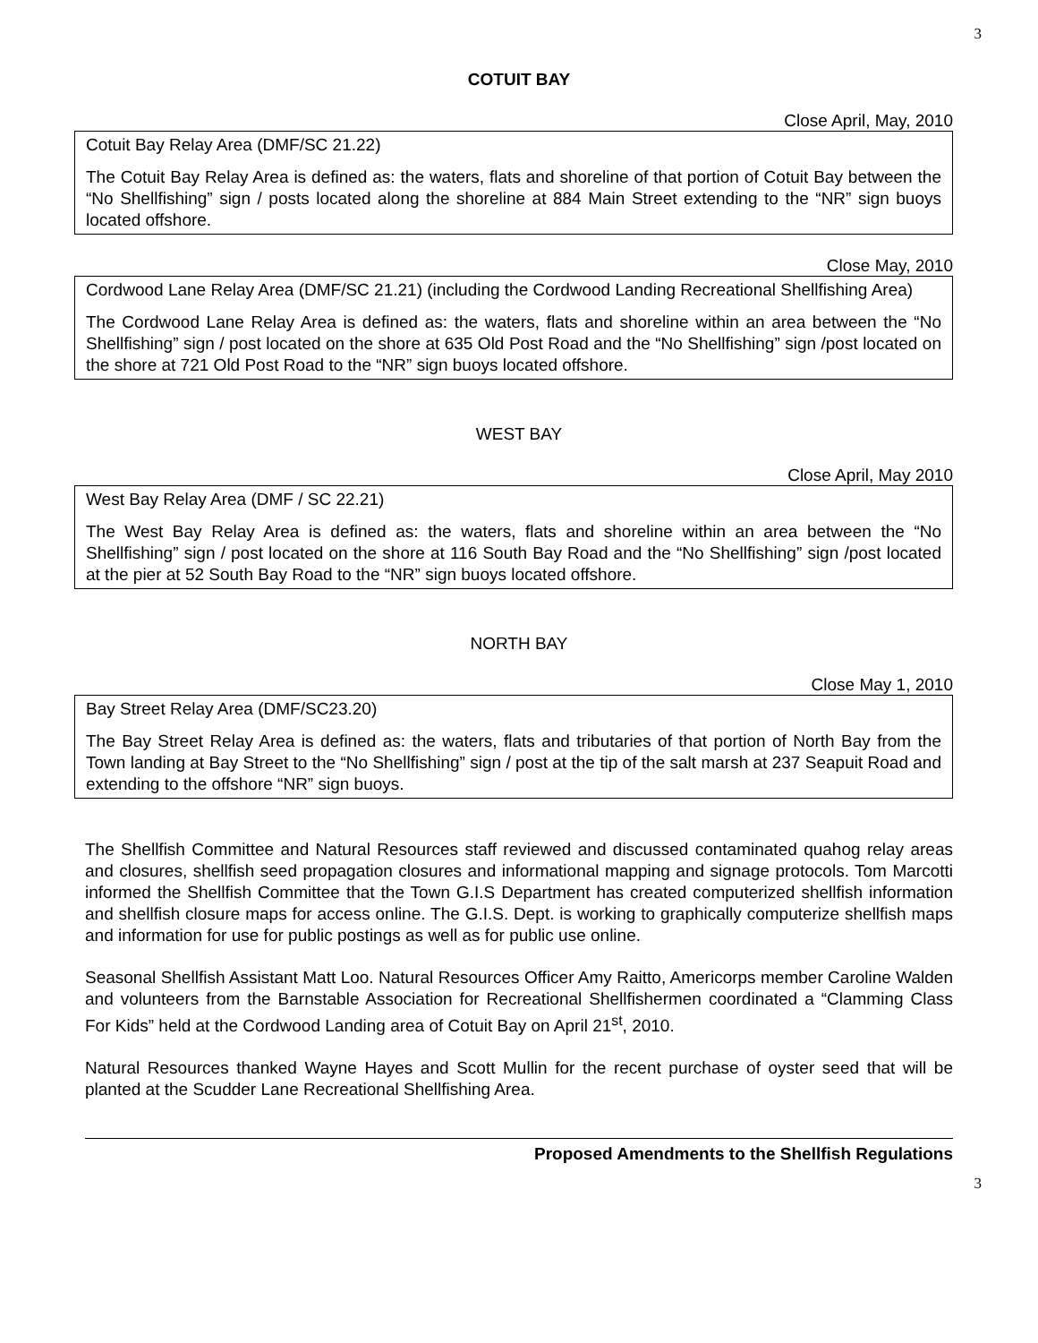3
COTUIT BAY
Close April, May, 2010
| Cotuit Bay Relay Area (DMF/SC 21.22) The Cotuit Bay Relay Area is defined as: the waters, flats and shoreline of that portion of Cotuit Bay between the “No Shellfishing” sign / posts located along the shoreline at 884 Main Street extending to the “NR” sign buoys located offshore. |
Close May, 2010
| Cordwood Lane Relay Area (DMF/SC 21.21) (including the Cordwood Landing Recreational Shellfishing Area) The Cordwood Lane Relay Area is defined as: the waters, flats and shoreline within an area between the “No Shellfishing” sign / post located on the shore at 635 Old Post Road and the “No Shellfishing” sign /post located on the shore at 721 Old Post Road to the “NR” sign buoys located offshore. |
WEST BAY
Close April, May 2010
| West Bay Relay Area (DMF / SC 22.21) The West Bay Relay Area is defined as: the waters, flats and shoreline within an area between the “No Shellfishing” sign / post located on the shore at 116 South Bay Road and the “No Shellfishing” sign /post located at the pier at 52 South Bay Road to the “NR” sign buoys located offshore. |
NORTH BAY
Close May 1, 2010
| Bay Street Relay Area (DMF/SC23.20) The Bay Street Relay Area is defined as: the waters, flats and tributaries of that portion of North Bay from the Town landing at Bay Street to the “No Shellfishing” sign / post at the tip of the salt marsh at 237 Seapuit Road and extending to the offshore “NR” sign buoys. |
The Shellfish Committee and Natural Resources staff reviewed and discussed contaminated quahog relay areas and closures, shellfish seed propagation closures and informational mapping and signage protocols. Tom Marcotti informed the Shellfish Committee that the Town G.I.S Department has created computerized shellfish information and shellfish closure maps for access online. The G.I.S. Dept. is working to graphically computerize shellfish maps and information for use for public postings as well as for public use online.
Seasonal Shellfish Assistant Matt Loo. Natural Resources Officer Amy Raitto, Americorps member Caroline Walden and volunteers from the Barnstable Association for Recreational Shellfishermen coordinated a “Clamming Class For Kids” held at the Cordwood Landing area of Cotuit Bay on April 21<sup>st</sup>, 2010.
Natural Resources thanked Wayne Hayes and Scott Mullin for the recent purchase of oyster seed that will be planted at the Scudder Lane Recreational Shellfishing Area.
Proposed Amendments to the Shellfish Regulations
3